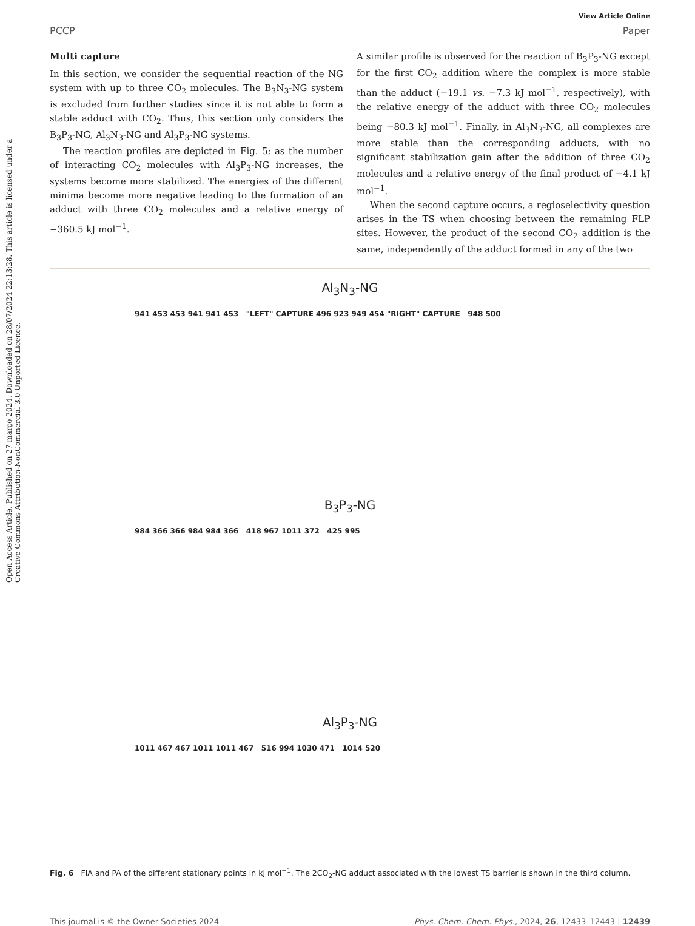Open Access Article. Published on 27 março 2024. Downloaded on 28/07/2024 22:13:28. This article is licensed under a Creative Commons Attribution-NonCommercial 3.0 Unported Licence.
View Article Online
PCCP Paper
Multi capture
In this section, we consider the sequential reaction of the NG system with up to three CO<sub>2</sub> molecules. The B<sub>3</sub>N<sub>3</sub>-NG system is excluded from further studies since it is not able to form a stable adduct with CO<sub>2</sub>. Thus, this section only considers the B<sub>3</sub>P<sub>3</sub>-NG, Al<sub>3</sub>N<sub>3</sub>-NG and Al<sub>3</sub>P<sub>3</sub>-NG systems.
The reaction profiles are depicted in Fig. 5; as the number of interacting CO<sub>2</sub> molecules with Al<sub>3</sub>P<sub>3</sub>-NG increases, the systems become more stabilized. The energies of the different minima become more negative leading to the formation of an adduct with three CO<sub>2</sub> molecules and a relative energy of −360.5 kJ mol<sup>−1</sup>.
A similar profile is observed for the reaction of B<sub>3</sub>P<sub>3</sub>-NG except for the first CO<sub>2</sub> addition where the complex is more stable than the adduct (−19.1 vs. −7.3 kJ mol<sup>−1</sup>, respectively), with the relative energy of the adduct with three CO<sub>2</sub> molecules being −80.3 kJ mol<sup>−1</sup>. Finally, in Al<sub>3</sub>N<sub>3</sub>-NG, all complexes are more stable than the corresponding adducts, with no significant stabilization gain after the addition of three CO<sub>2</sub> molecules and a relative energy of the final product of −4.1 kJ mol<sup>−1</sup>.
When the second capture occurs, a regioselectivity question arises in the TS when choosing between the remaining FLP sites. However, the product of the second CO<sub>2</sub> addition is the same, independently of the adduct formed in any of the two
Al<sub>3</sub>N<sub>3</sub>-NG
941 453 453 941 941 453 "LEFT" CAPTURE 496 923 949 454 "RIGHT" CAPTURE 948 500
B<sub>3</sub>P<sub>3</sub>-NG
984 366 366 984 984 366 418 967 1011 372 425 995
Al<sub>3</sub>P<sub>3</sub>-NG
1011 467 467 1011 1011 467 516 994 1030 471 1014 520
Fig. 6 FIA and PA of the different stationary points in kJ mol<sup>−1</sup>. The 2CO<sub>2</sub>-NG adduct associated with the lowest TS barrier is shown in the third column.
This journal is © the Owner Societies 2024 Phys. Chem. Chem. Phys., 2024, 26, 12433–12443 | 12439